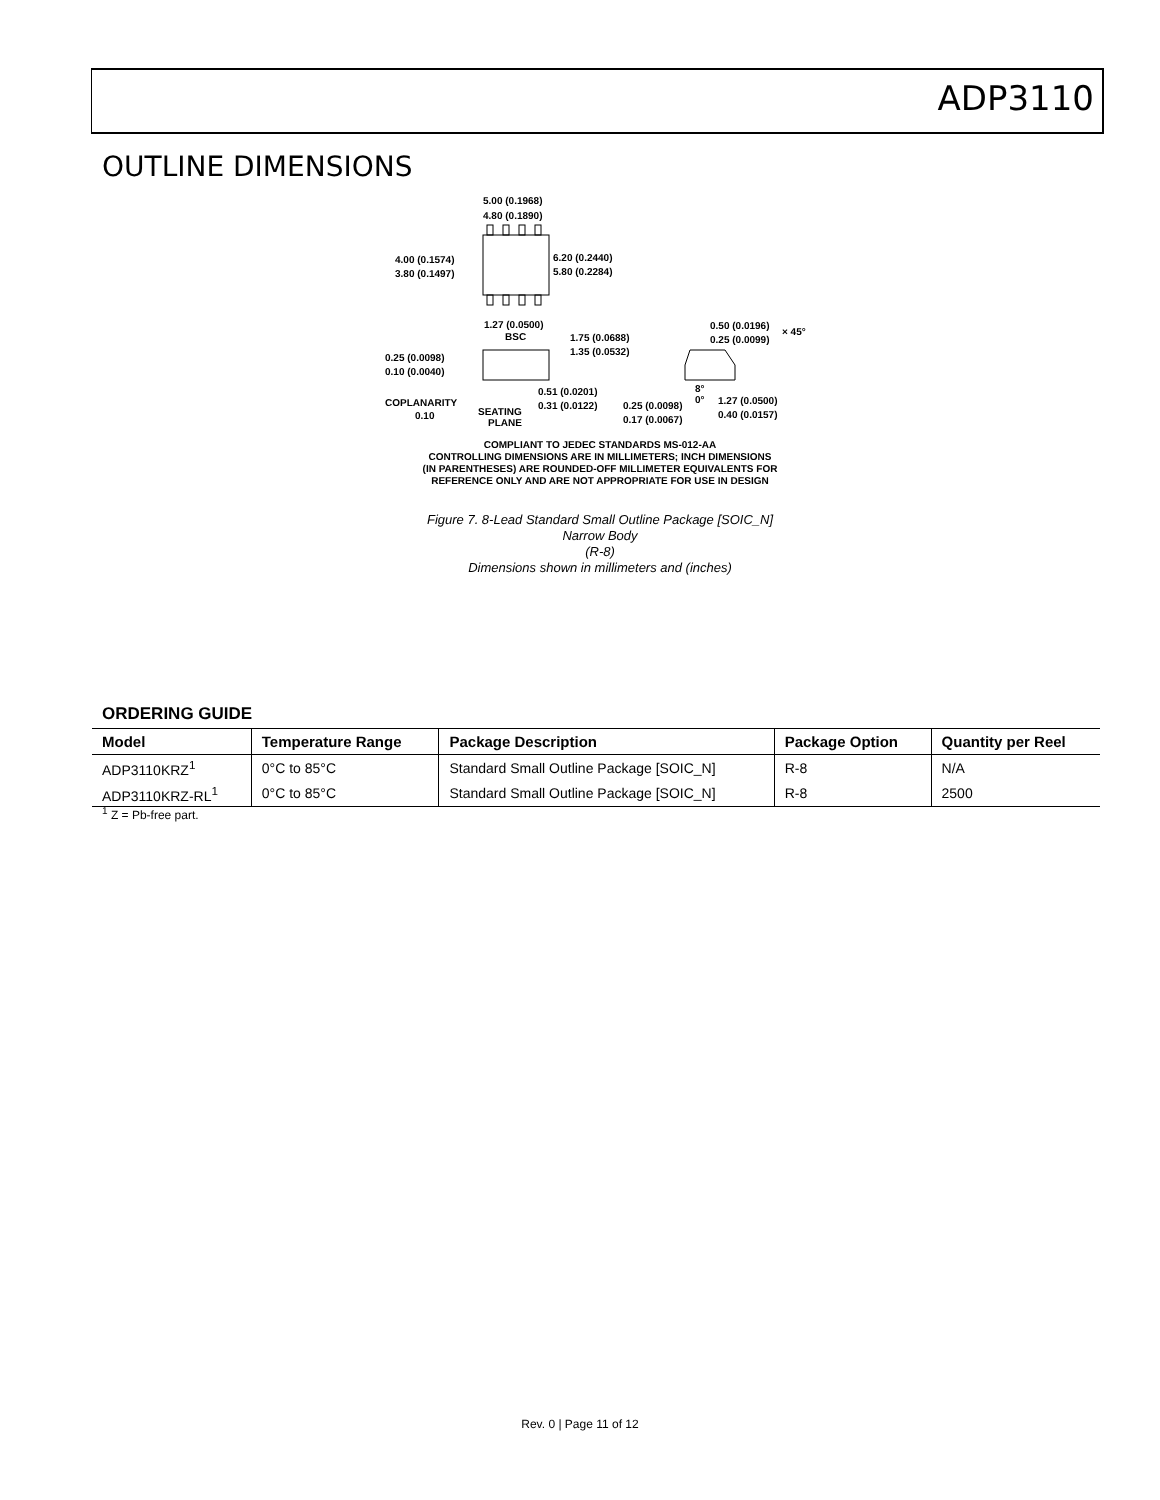ADP3110
OUTLINE DIMENSIONS
5.00 (0.1968)
4.80 (0.1890)
4.00 (0.1574)
3.80 (0.1497)
6.20 (0.2440)
5.80 (0.2284)
1.27 (0.0500)
BSC
1.75 (0.0688)
1.35 (0.0532)
0.25 (0.0098)
0.10 (0.0040)
COPLANARITY
0.10
SEATING
PLANE
0.51 (0.0201)
0.31 (0.0122)
0.25 (0.0098)
0.17 (0.0067)
0.50 (0.0196)
0.25 (0.0099)
× 45°
8°
0°
1.27 (0.0500)
0.40 (0.0157)
COMPLIANT TO JEDEC STANDARDS MS-012-AA
CONTROLLING DIMENSIONS ARE IN MILLIMETERS; INCH DIMENSIONS
(IN PARENTHESES) ARE ROUNDED-OFF MILLIMETER EQUIVALENTS FOR
REFERENCE ONLY AND ARE NOT APPROPRIATE FOR USE IN DESIGN
Figure 7. 8-Lead Standard Small Outline Package [SOIC_N]
Narrow Body
(R-8)
Dimensions shown in millimeters and (inches)
ORDERING GUIDE
| Model | Temperature Range | Package Description | Package Option | Quantity per Reel |
| --- | --- | --- | --- | --- |
| ADP3110KRZ<sup>1</sup> | 0°C to 85°C | Standard Small Outline Package [SOIC_N] | R-8 | N/A |
| ADP3110KRZ-RL<sup>1</sup> | 0°C to 85°C | Standard Small Outline Package [SOIC_N] | R-8 | 2500 |
<sup>1</sup> Z = Pb-free part.
Rev. 0 | Page 11 of 12